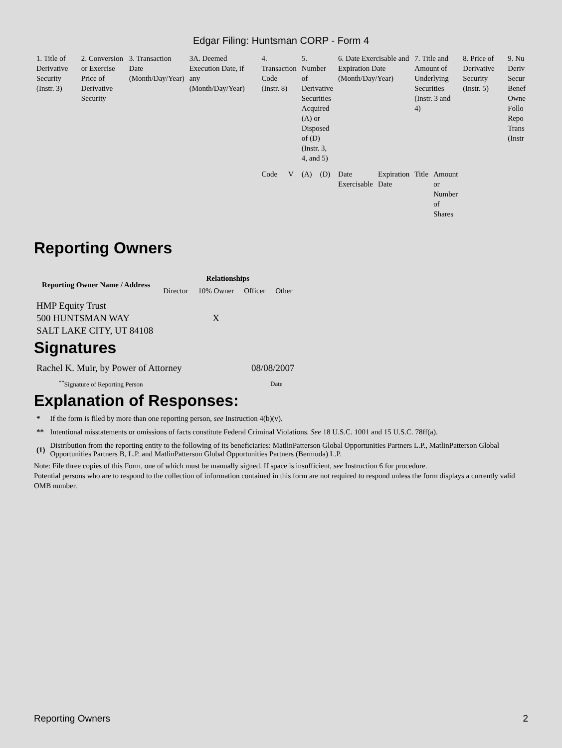Edgar Filing: Huntsman CORP - Form 4
| 1. Title of Derivative Security (Instr. 3) | 2. Conversion or Exercise Price of Derivative Security | 3. Transaction Date (Month/Day/Year) | 3A. Deemed Execution Date, if any (Month/Day/Year) | 4. Transaction Code (Instr. 8) | | 5. Number of Derivative Securities Acquired (A) or Disposed of (D) (Instr. 3, 4, and 5) | | 6. Date Exercisable and Expiration Date (Month/Day/Year) | | 7. Title and Amount of Underlying Securities (Instr. 3 and 4) | | 8. Price of Derivative Security (Instr. 5) | 9. Nu Deriv Secur Benef Owne Follo Repo Trans (Instr |
| --- | --- | --- | --- | --- | --- | --- | --- | --- | --- | --- | --- | --- | --- |
| | | | | Code | V | (A) | (D) | Date Exercisable | Expiration Date | Title | Amount or Number of Shares | | |
Reporting Owners
| Reporting Owner Name / Address | Relationships | | | |
| --- | --- | --- | --- | --- |
| | Director | 10% Owner | Officer | Other |
| HMP Equity Trust 500 HUNTSMAN WAY SALT LAKE CITY, UT 84108 | | X | | |
Signatures
| Rachel K. Muir, by Power of Attorney | 08/08/2007 |
| <sup>**</sup> Signature of Reporting Person | Date |
Explanation of Responses:
| * | If the form is filed by more than one reporting person, see Instruction 4(b)(v). |
| ** | Intentional misstatements or omissions of facts constitute Federal Criminal Violations. See 18 U.S.C. 1001 and 15 U.S.C. 78ff(a). |
| (1) | Distribution from the reporting entity to the following of its beneficiaries: MatlinPatterson Global Opportunities Partners L.P., MatlinPatterson Global Opportunities Partners B, L.P. and MatlinPatterson Global Opportunities Partners (Bermuda) L.P. |
Note: File three copies of this Form, one of which must be manually signed. If space is insufficient, see Instruction 6 for procedure.
Potential persons who are to respond to the collection of information contained in this form are not required to respond unless the form displays a currently valid OMB number.
Reporting Owners 2